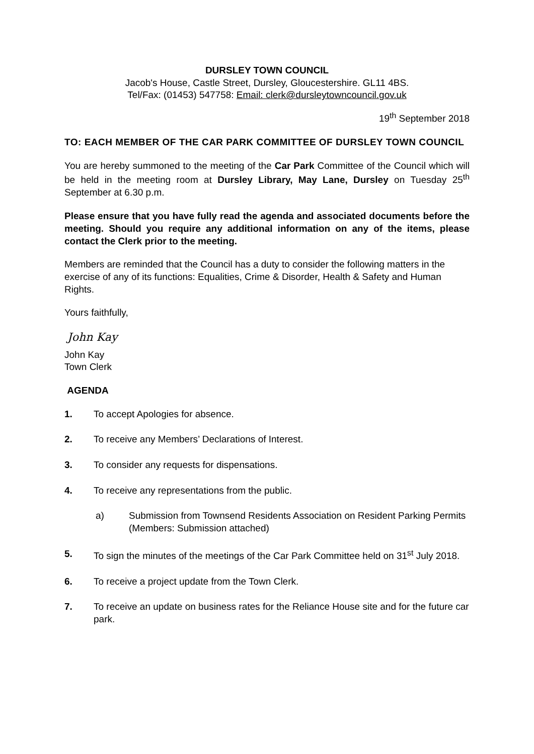DURSLEY TOWN COUNCIL
Jacob's House, Castle Street, Dursley, Gloucestershire. GL11 4BS.
Tel/Fax: (01453) 547758: Email: clerk@dursleytowncouncil.gov.uk
19<sup>th</sup> September 2018
TO: EACH MEMBER OF THE CAR PARK COMMITTEE OF DURSLEY TOWN COUNCIL
You are hereby summoned to the meeting of the Car Park Committee of the Council which will be held in the meeting room at Dursley Library, May Lane, Dursley on Tuesday 25<sup>th</sup> September at 6.30 p.m.
Please ensure that you have fully read the agenda and associated documents before the meeting. Should you require any additional information on any of the items, please contact the Clerk prior to the meeting.
Members are reminded that the Council has a duty to consider the following matters in the exercise of any of its functions: Equalities, Crime & Disorder, Health & Safety and Human Rights.
Yours faithfully,
John Kay
John Kay
Town Clerk
AGENDA
1. To accept Apologies for absence.
2. To receive any Members’ Declarations of Interest.
3. To consider any requests for dispensations.
4. To receive any representations from the public.
a) Submission from Townsend Residents Association on Resident Parking Permits (Members: Submission attached)
5. To sign the minutes of the meetings of the Car Park Committee held on 31<sup>st</sup> July 2018.
6. To receive a project update from the Town Clerk.
7. To receive an update on business rates for the Reliance House site and for the future car park.